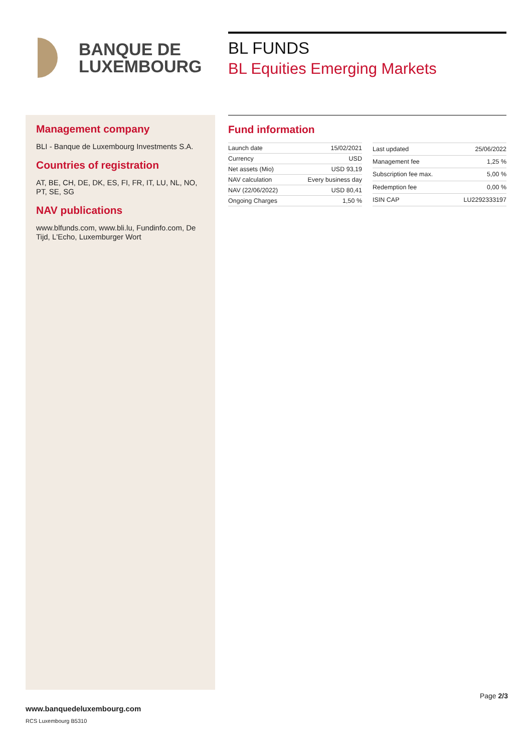BANQUE DE
LUXEMBOURG
BL FUNDS
BL Equities Emerging Markets
Management company
BLI - Banque de Luxembourg Investments S.A.
Countries of registration
AT, BE, CH, DE, DK, ES, FI, FR, IT, LU, NL, NO, PT, SE, SG
NAV publications
www.blfunds.com, www.bli.lu, Fundinfo.com, De Tijd, L'Echo, Luxemburger Wort
Fund information
| Launch date | 15/02/2021 |
| Currency | USD |
| Net assets (Mio) | USD 93,19 |
| NAV calculation | Every business day |
| NAV (22/06/2022) | USD 80,41 |
| Ongoing Charges | 1,50 % |
| Last updated | 25/06/2022 |
| Management fee | 1,25 % |
| Subscription fee max. | 5,00 % |
| Redemption fee | 0,00 % |
| ISIN CAP | LU2292333197 |
Page 2/3
www.banquedeluxembourg.com
RCS Luxembourg B5310